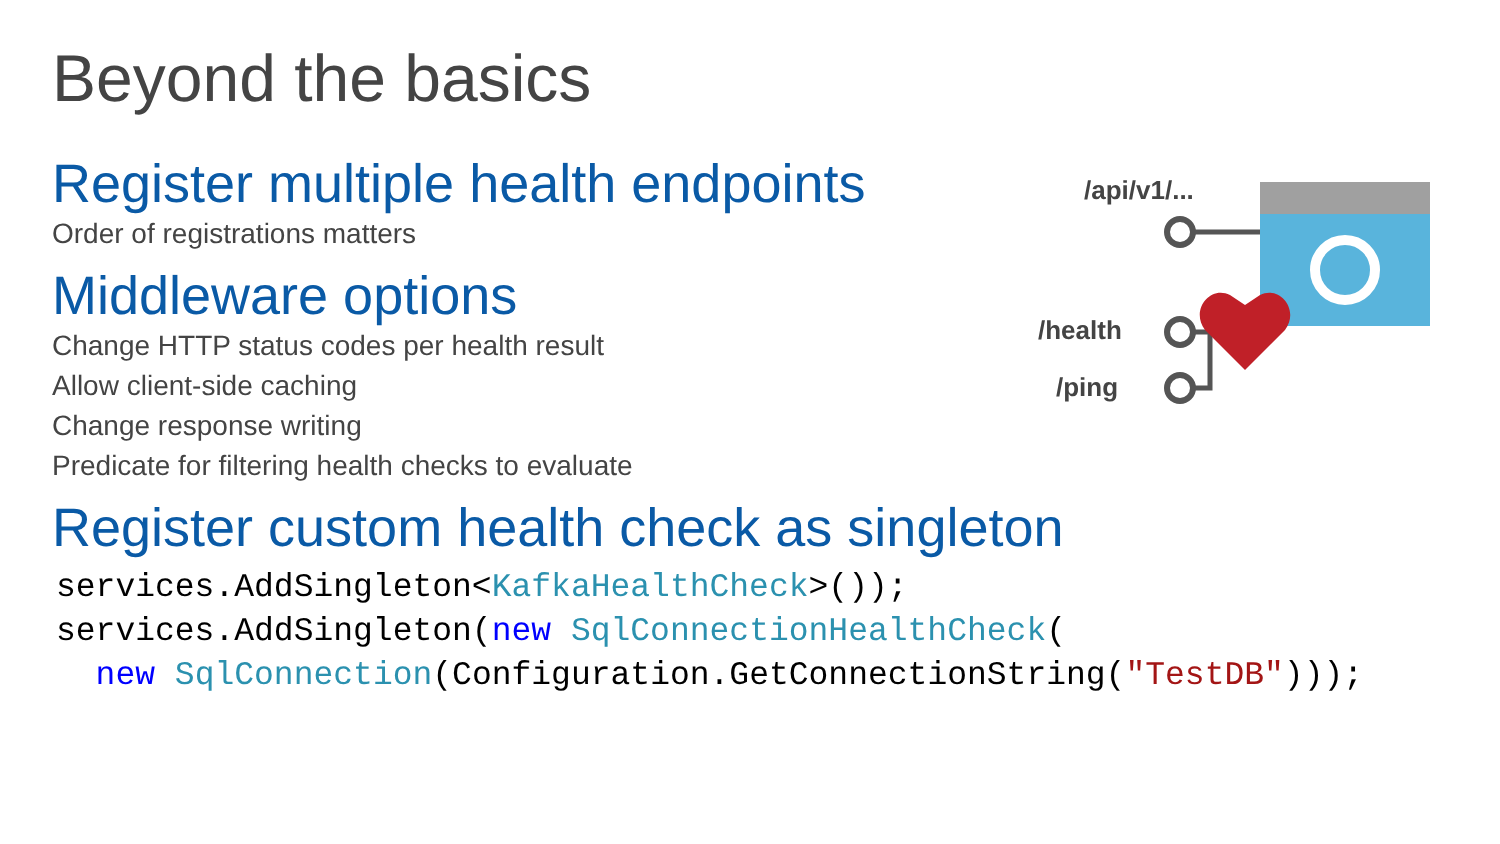Beyond the basics
Register multiple health endpoints
Order of registrations matters
Middleware options
Change HTTP status codes per health result
Allow client-side caching
Change response writing
Predicate for filtering health checks to evaluate
Register custom health check as singleton
services.AddSingleton<KafkaHealthCheck>());
services.AddSingleton(new SqlConnectionHealthCheck(
  new SqlConnection(Configuration.GetConnectionString("TestDB")));
/api/v1/...
/health
/ping